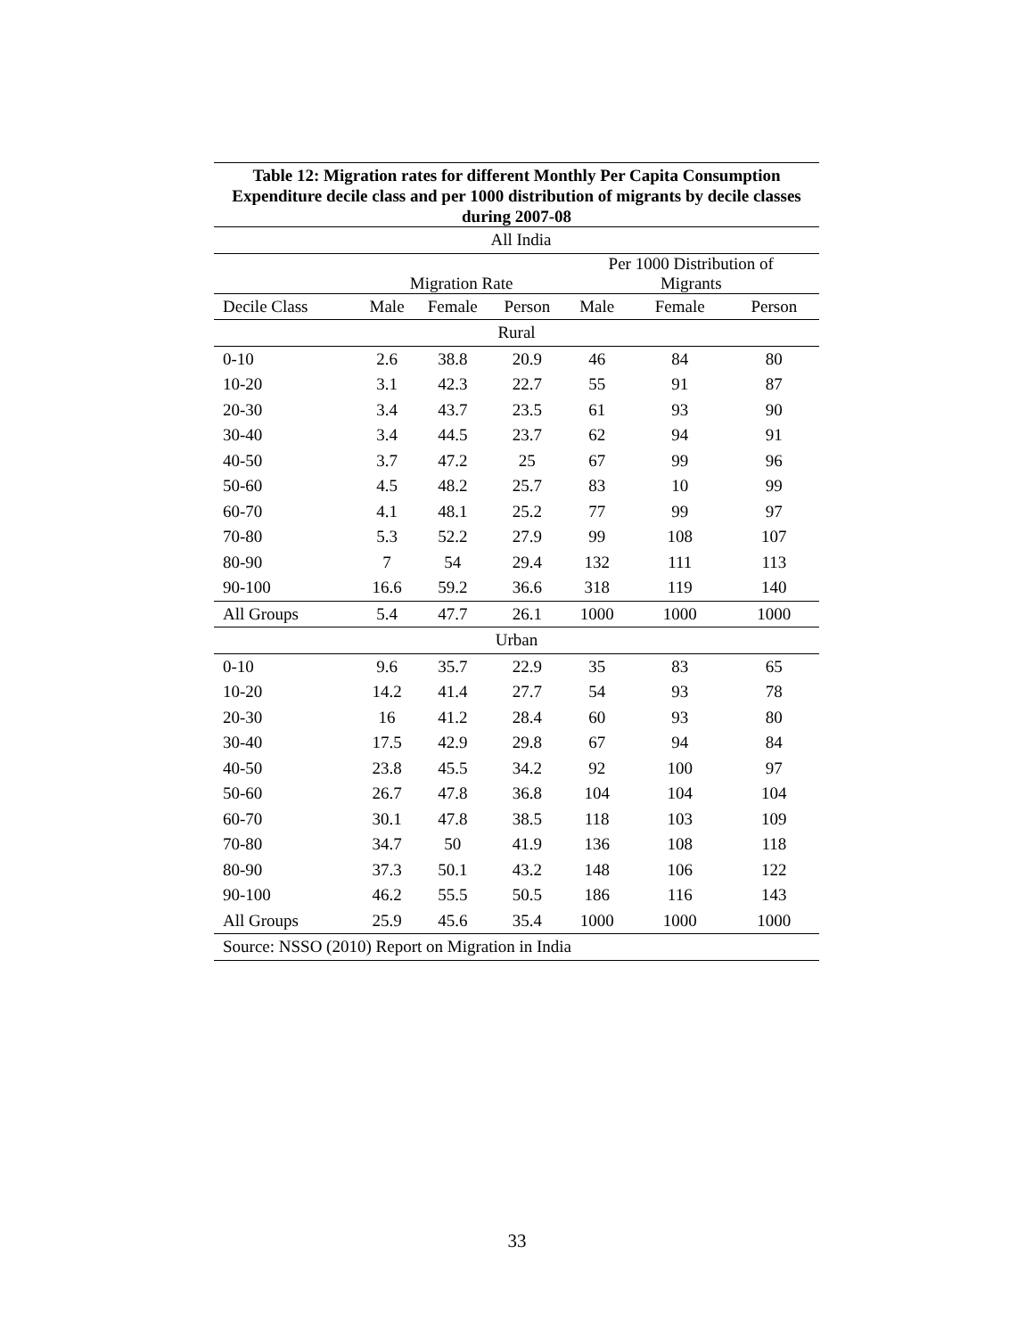Table 12: Migration rates for different Monthly Per Capita Consumption Expenditure decile class and per 1000 distribution of migrants by decile classes during 2007-08
| All India | | | | | | |
| --- | --- | --- | --- | --- | --- | --- |
| | Migration Rate | | | Per 1000 Distribution of Migrants | | |
| Decile Class | Male | Female | Person | Male | Female | Person |
| Rural | | | | | | |
| 0-10 | 2.6 | 38.8 | 20.9 | 46 | 84 | 80 |
| 10-20 | 3.1 | 42.3 | 22.7 | 55 | 91 | 87 |
| 20-30 | 3.4 | 43.7 | 23.5 | 61 | 93 | 90 |
| 30-40 | 3.4 | 44.5 | 23.7 | 62 | 94 | 91 |
| 40-50 | 3.7 | 47.2 | 25 | 67 | 99 | 96 |
| 50-60 | 4.5 | 48.2 | 25.7 | 83 | 10 | 99 |
| 60-70 | 4.1 | 48.1 | 25.2 | 77 | 99 | 97 |
| 70-80 | 5.3 | 52.2 | 27.9 | 99 | 108 | 107 |
| 80-90 | 7 | 54 | 29.4 | 132 | 111 | 113 |
| 90-100 | 16.6 | 59.2 | 36.6 | 318 | 119 | 140 |
| All Groups | 5.4 | 47.7 | 26.1 | 1000 | 1000 | 1000 |
| Urban | | | | | | |
| 0-10 | 9.6 | 35.7 | 22.9 | 35 | 83 | 65 |
| 10-20 | 14.2 | 41.4 | 27.7 | 54 | 93 | 78 |
| 20-30 | 16 | 41.2 | 28.4 | 60 | 93 | 80 |
| 30-40 | 17.5 | 42.9 | 29.8 | 67 | 94 | 84 |
| 40-50 | 23.8 | 45.5 | 34.2 | 92 | 100 | 97 |
| 50-60 | 26.7 | 47.8 | 36.8 | 104 | 104 | 104 |
| 60-70 | 30.1 | 47.8 | 38.5 | 118 | 103 | 109 |
| 70-80 | 34.7 | 50 | 41.9 | 136 | 108 | 118 |
| 80-90 | 37.3 | 50.1 | 43.2 | 148 | 106 | 122 |
| 90-100 | 46.2 | 55.5 | 50.5 | 186 | 116 | 143 |
| All Groups | 25.9 | 45.6 | 35.4 | 1000 | 1000 | 1000 |
| Source: NSSO (2010) Report on Migration in India | | | | | | |
33